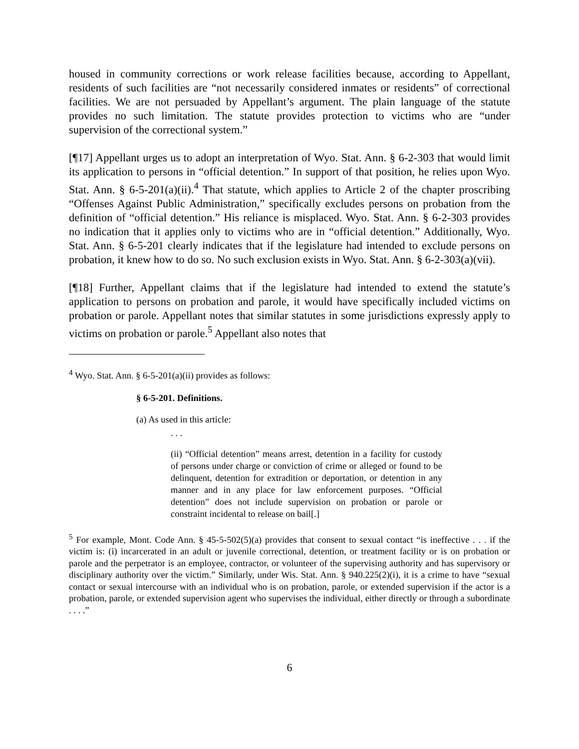housed in community corrections or work release facilities because, according to Appellant, residents of such facilities are “not necessarily considered inmates or residents” of correctional facilities. We are not persuaded by Appellant’s argument. The plain language of the statute provides no such limitation. The statute provides protection to victims who are “under supervision of the correctional system.”
[¶17] Appellant urges us to adopt an interpretation of Wyo. Stat. Ann. § 6-2-303 that would limit its application to persons in “official detention.” In support of that position, he relies upon Wyo. Stat. Ann. § 6-5-201(a)(ii).<sup>4</sup> That statute, which applies to Article 2 of the chapter proscribing “Offenses Against Public Administration,” specifically excludes persons on probation from the definition of “official detention.” His reliance is misplaced. Wyo. Stat. Ann. § 6-2-303 provides no indication that it applies only to victims who are in “official detention.” Additionally, Wyo. Stat. Ann. § 6-5-201 clearly indicates that if the legislature had intended to exclude persons on probation, it knew how to do so. No such exclusion exists in Wyo. Stat. Ann. § 6-2-303(a)(vii).
[¶18] Further, Appellant claims that if the legislature had intended to extend the statute’s application to persons on probation and parole, it would have specifically included victims on probation or parole. Appellant notes that similar statutes in some jurisdictions expressly apply to victims on probation or parole.<sup>5</sup> Appellant also notes that
<sup>4</sup> Wyo. Stat. Ann. § 6-5-201(a)(ii) provides as follows:
§ 6-5-201. Definitions.
(a) As used in this article:
. . .
(ii) “Official detention” means arrest, detention in a facility for custody of persons under charge or conviction of crime or alleged or found to be delinquent, detention for extradition or deportation, or detention in any manner and in any place for law enforcement purposes. “Official detention” does not include supervision on probation or parole or constraint incidental to release on bail[.]
<sup>5</sup> For example, Mont. Code Ann. § 45-5-502(5)(a) provides that consent to sexual contact “is ineffective . . . if the victim is: (i) incarcerated in an adult or juvenile correctional, detention, or treatment facility or is on probation or parole and the perpetrator is an employee, contractor, or volunteer of the supervising authority and has supervisory or disciplinary authority over the victim.” Similarly, under Wis. Stat. Ann. § 940.225(2)(i), it is a crime to have “sexual contact or sexual intercourse with an individual who is on probation, parole, or extended supervision if the actor is a probation, parole, or extended supervision agent who supervises the individual, either directly or through a subordinate . . . .”
6